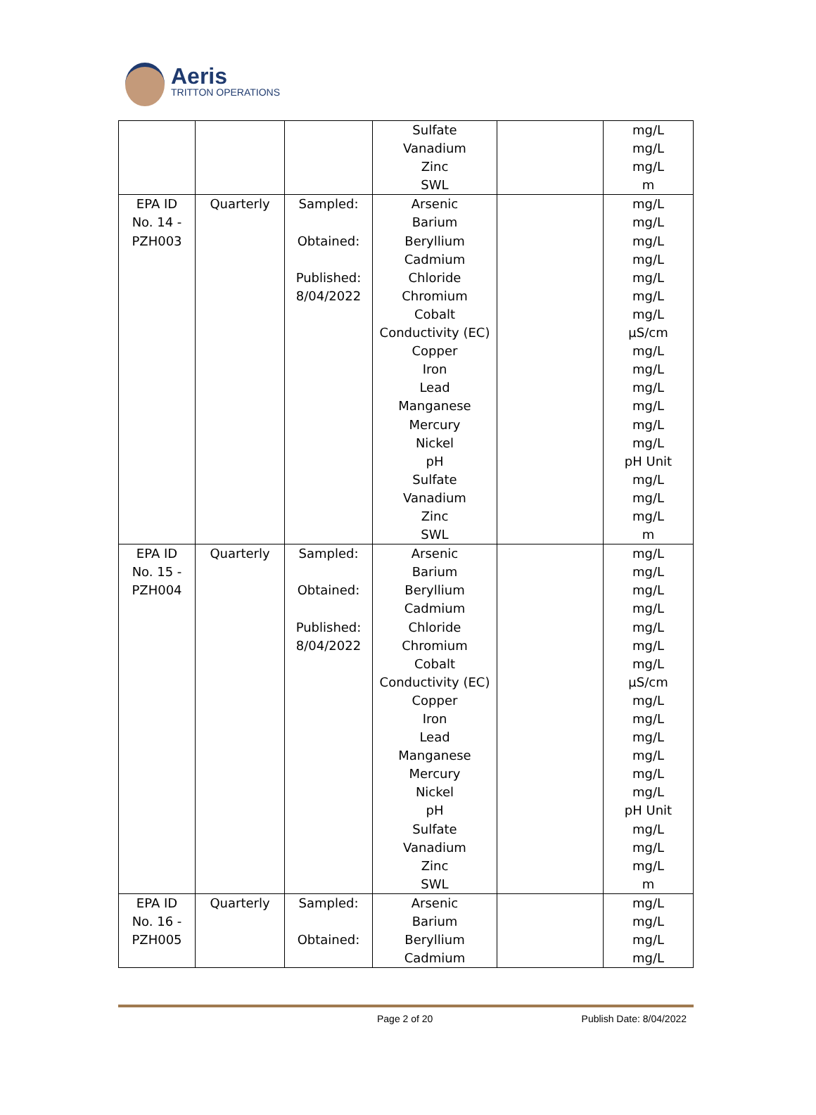Aeris
TRITTON OPERATIONS
| | | | Sulfate Vanadium Zinc SWL | | mg/L mg/L mg/L m |
| EPA ID No. 14 - PZH003 | Quarterly | Sampled: Obtained: Published: 8/04/2022 | Arsenic Barium Beryllium Cadmium Chloride Chromium Cobalt Conductivity (EC) Copper Iron Lead Manganese Mercury Nickel pH Sulfate Vanadium Zinc SWL | | mg/L mg/L mg/L mg/L mg/L mg/L mg/L µS/cm mg/L mg/L mg/L mg/L mg/L mg/L pH Unit mg/L mg/L mg/L m |
| EPA ID No. 15 - PZH004 | Quarterly | Sampled: Obtained: Published: 8/04/2022 | Arsenic Barium Beryllium Cadmium Chloride Chromium Cobalt Conductivity (EC) Copper Iron Lead Manganese Mercury Nickel pH Sulfate Vanadium Zinc SWL | | mg/L mg/L mg/L mg/L mg/L mg/L mg/L µS/cm mg/L mg/L mg/L mg/L mg/L mg/L pH Unit mg/L mg/L mg/L m |
| EPA ID No. 16 - PZH005 | Quarterly | Sampled: Obtained: | Arsenic Barium Beryllium Cadmium | | mg/L mg/L mg/L mg/L |
Page 2 of 20 Publish Date: 8/04/2022